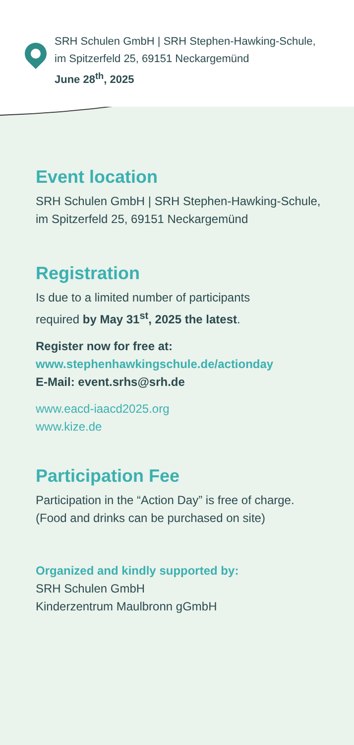SRH Schulen GmbH | SRH Stephen-Hawking-Schule,
im Spitzerfeld 25, 69151 Neckargemünd
June 28<sup>th</sup>, 2025
Event location
SRH Schulen GmbH | SRH Stephen-Hawking-Schule,
im Spitzerfeld 25, 69151 Neckargemünd
Registration
Is due to a limited number of participants
required by May 31<sup>st</sup>, 2025 the latest.
Register now for free at:
www.stephenhawkingschule.de/actionday
E-Mail: event.srhs@srh.de
www.eacd-iaacd2025.org
www.kize.de
Participation Fee
Participation in the “Action Day” is free of charge.
(Food and drinks can be purchased on site)
Organized and kindly supported by:
SRH Schulen GmbH
Kinderzentrum Maulbronn gGmbH